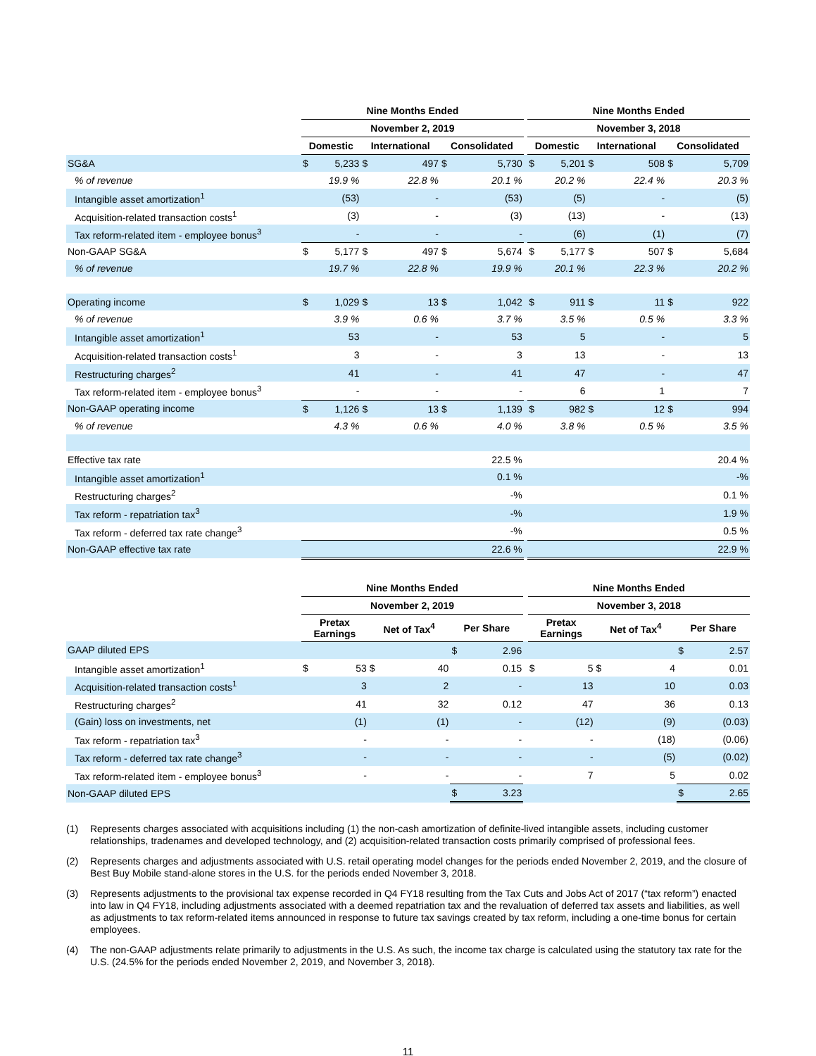| | Nine Months Ended | | | | | | | Nine Months Ended | | | | | |
| --- | --- | --- | --- | --- | --- | --- | --- | --- | --- | --- | --- | --- | --- |
| | November 2, 2019 | | | | | | | November 3, 2018 | | | | | |
| | Domestic | | International | | Consolidated | | | Domestic | | International | | Consolidated | |
| SG&A | $ | 5,233 | $ | 497 | $ | 5,730 | | $ | 5,201 | $ | 508 | $ | 5,709 |
| % of revenue | | 19.9 % | | 22.8 % | | 20.1 % | | | 20.2 % | | 22.4 % | | 20.3 % |
| Intangible asset amortization<sup>1</sup> | | (53) | | - | | (53) | | | (5) | | - | | (5) |
| Acquisition-related transaction costs<sup>1</sup> | | (3) | | - | | (3) | | | (13) | | - | | (13) |
| Tax reform-related item - employee bonus<sup>3</sup> | | - | | - | | - | | | (6) | | (1) | | (7) |
| Non-GAAP SG&A | $ | 5,177 | $ | 497 | $ | 5,674 | | $ | 5,177 | $ | 507 | $ | 5,684 |
| % of revenue | | 19.7 % | | 22.8 % | | 19.9 % | | | 20.1 % | | 22.3 % | | 20.2 % |
| Operating income | $ | 1,029 | $ | 13 | $ | 1,042 | | $ | 911 | $ | 11 | $ | 922 |
| % of revenue | | 3.9 % | | 0.6 % | | 3.7 % | | | 3.5 % | | 0.5 % | | 3.3 % |
| Intangible asset amortization<sup>1</sup> | | 53 | | - | | 53 | | | 5 | | - | | 5 |
| Acquisition-related transaction costs<sup>1</sup> | | 3 | | - | | 3 | | | 13 | | - | | 13 |
| Restructuring charges<sup>2</sup> | | 41 | | - | | 41 | | | 47 | | - | | 47 |
| Tax reform-related item - employee bonus<sup>3</sup> | | - | | - | | - | | | 6 | | 1 | | 7 |
| Non-GAAP operating income | $ | 1,126 | $ | 13 | $ | 1,139 | | $ | 982 | $ | 12 | $ | 994 |
| % of revenue | | 4.3 % | | 0.6 % | | 4.0 % | | | 3.8 % | | 0.5 % | | 3.5 % |
| Effective tax rate | 22.5 % | | | | | | | 20.4 % | | | | | |
| Intangible asset amortization<sup>1</sup> | 0.1 % | | | | | | | -% | | | | | |
| Restructuring charges<sup>2</sup> | -% | | | | | | | 0.1 % | | | | | |
| Tax reform - repatriation tax<sup>3</sup> | -% | | | | | | | 1.9 % | | | | | |
| Tax reform - deferred tax rate change<sup>3</sup> | -% | | | | | | | 0.5 % | | | | | |
| Non-GAAP effective tax rate | 22.6 % | | | | | | | 22.9 % | | | | | |
| | Nine Months Ended | | | | | | | Nine Months Ended | | | | | |
| --- | --- | --- | --- | --- | --- | --- | --- | --- | --- | --- | --- | --- | --- |
| | November 2, 2019 | | | | | | | November 3, 2018 | | | | | |
| | Pretax Earnings | | Net of Tax<sup>4</sup> | | Per Share | | | Pretax Earnings | | Net of Tax<sup>4</sup> | | Per Share | |
| GAAP diluted EPS | | | | | $ | 2.96 | | | | | | $ | 2.57 |
| Intangible asset amortization<sup>1</sup> | $ | 53 | $ | 40 | | 0.15 | | $ | 5 | $ | 4 | | 0.01 |
| Acquisition-related transaction costs<sup>1</sup> | | 3 | | 2 | | - | | | 13 | | 10 | | 0.03 |
| Restructuring charges<sup>2</sup> | | 41 | | 32 | | 0.12 | | | 47 | | 36 | | 0.13 |
| (Gain) loss on investments, net | | (1) | | (1) | | - | | | (12) | | (9) | | (0.03) |
| Tax reform - repatriation tax<sup>3</sup> | | - | | - | | - | | | - | | (18) | | (0.06) |
| Tax reform - deferred tax rate change<sup>3</sup> | | - | | - | | - | | | - | | (5) | | (0.02) |
| Tax reform-related item - employee bonus<sup>3</sup> | | - | | - | | - | | | 7 | | 5 | | 0.02 |
| Non-GAAP diluted EPS | | | | | $ | 3.23 | | | | | | $ | 2.65 |
(1) Represents charges associated with acquisitions including (1) the non-cash amortization of definite-lived intangible assets, including customer relationships, tradenames and developed technology, and (2) acquisition-related transaction costs primarily comprised of professional fees.
(2) Represents charges and adjustments associated with U.S. retail operating model changes for the periods ended November 2, 2019, and the closure of Best Buy Mobile stand-alone stores in the U.S. for the periods ended November 3, 2018.
(3) Represents adjustments to the provisional tax expense recorded in Q4 FY18 resulting from the Tax Cuts and Jobs Act of 2017 (“tax reform”) enacted into law in Q4 FY18, including adjustments associated with a deemed repatriation tax and the revaluation of deferred tax assets and liabilities, as well as adjustments to tax reform-related items announced in response to future tax savings created by tax reform, including a one-time bonus for certain employees.
(4) The non-GAAP adjustments relate primarily to adjustments in the U.S. As such, the income tax charge is calculated using the statutory tax rate for the U.S. (24.5% for the periods ended November 2, 2019, and November 3, 2018).
11